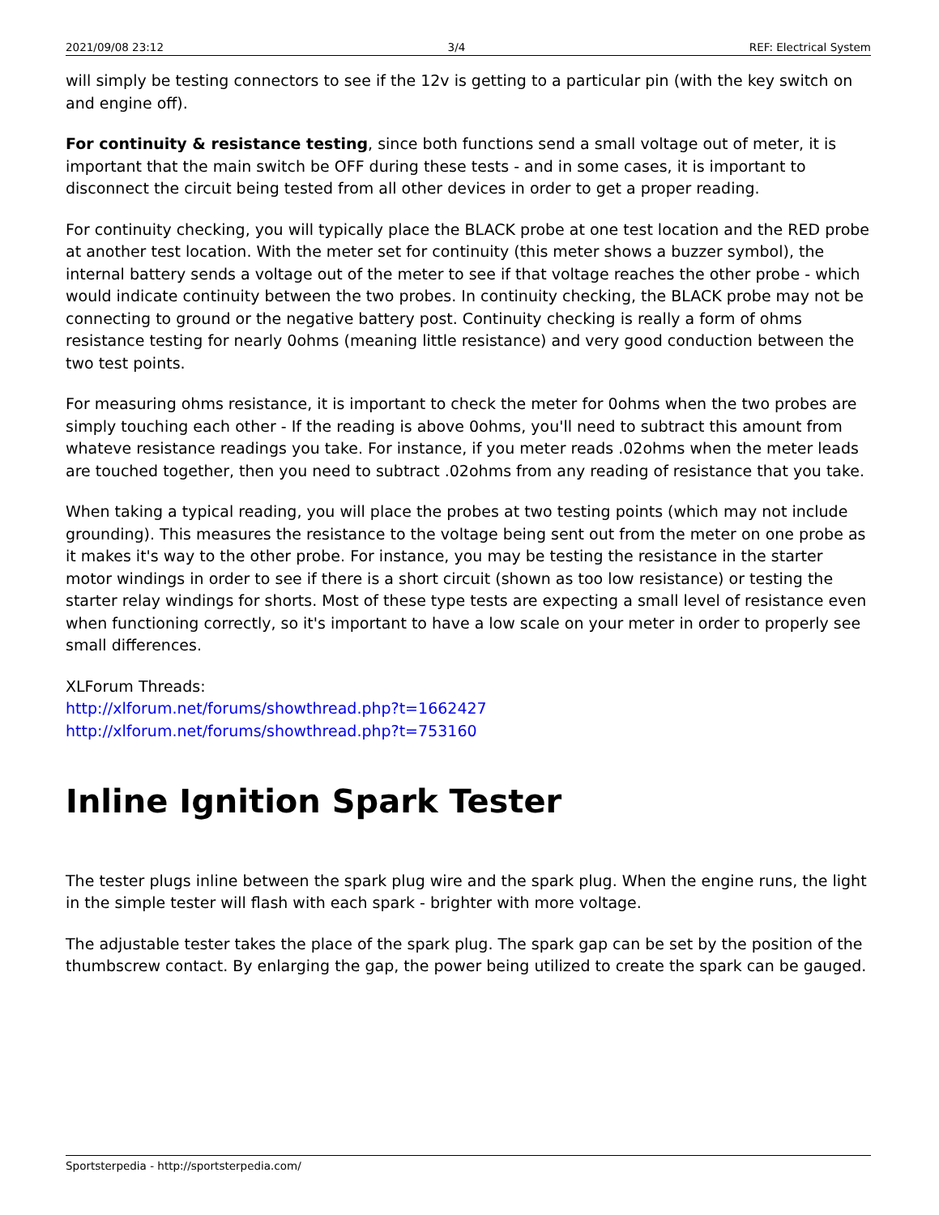2021/09/08 23:12 3/4 REF: Electrical System
will simply be testing connectors to see if the 12v is getting to a particular pin (with the key switch on and engine off).
For continuity & resistance testing, since both functions send a small voltage out of meter, it is important that the main switch be OFF during these tests - and in some cases, it is important to disconnect the circuit being tested from all other devices in order to get a proper reading.
For continuity checking, you will typically place the BLACK probe at one test location and the RED probe at another test location. With the meter set for continuity (this meter shows a buzzer symbol), the internal battery sends a voltage out of the meter to see if that voltage reaches the other probe - which would indicate continuity between the two probes. In continuity checking, the BLACK probe may not be connecting to ground or the negative battery post. Continuity checking is really a form of ohms resistance testing for nearly 0ohms (meaning little resistance) and very good conduction between the two test points.
For measuring ohms resistance, it is important to check the meter for 0ohms when the two probes are simply touching each other - If the reading is above 0ohms, you'll need to subtract this amount from whateve resistance readings you take. For instance, if you meter reads .02ohms when the meter leads are touched together, then you need to subtract .02ohms from any reading of resistance that you take.
When taking a typical reading, you will place the probes at two testing points (which may not include grounding). This measures the resistance to the voltage being sent out from the meter on one probe as it makes it's way to the other probe. For instance, you may be testing the resistance in the starter motor windings in order to see if there is a short circuit (shown as too low resistance) or testing the starter relay windings for shorts. Most of these type tests are expecting a small level of resistance even when functioning correctly, so it's important to have a low scale on your meter in order to properly see small differences.
XLForum Threads:
http://xlforum.net/forums/showthread.php?t=1662427
http://xlforum.net/forums/showthread.php?t=753160
Inline Ignition Spark Tester
The tester plugs inline between the spark plug wire and the spark plug. When the engine runs, the light in the simple tester will flash with each spark - brighter with more voltage.
The adjustable tester takes the place of the spark plug. The spark gap can be set by the position of the thumbscrew contact. By enlarging the gap, the power being utilized to create the spark can be gauged.
Sportsterpedia - http://sportsterpedia.com/